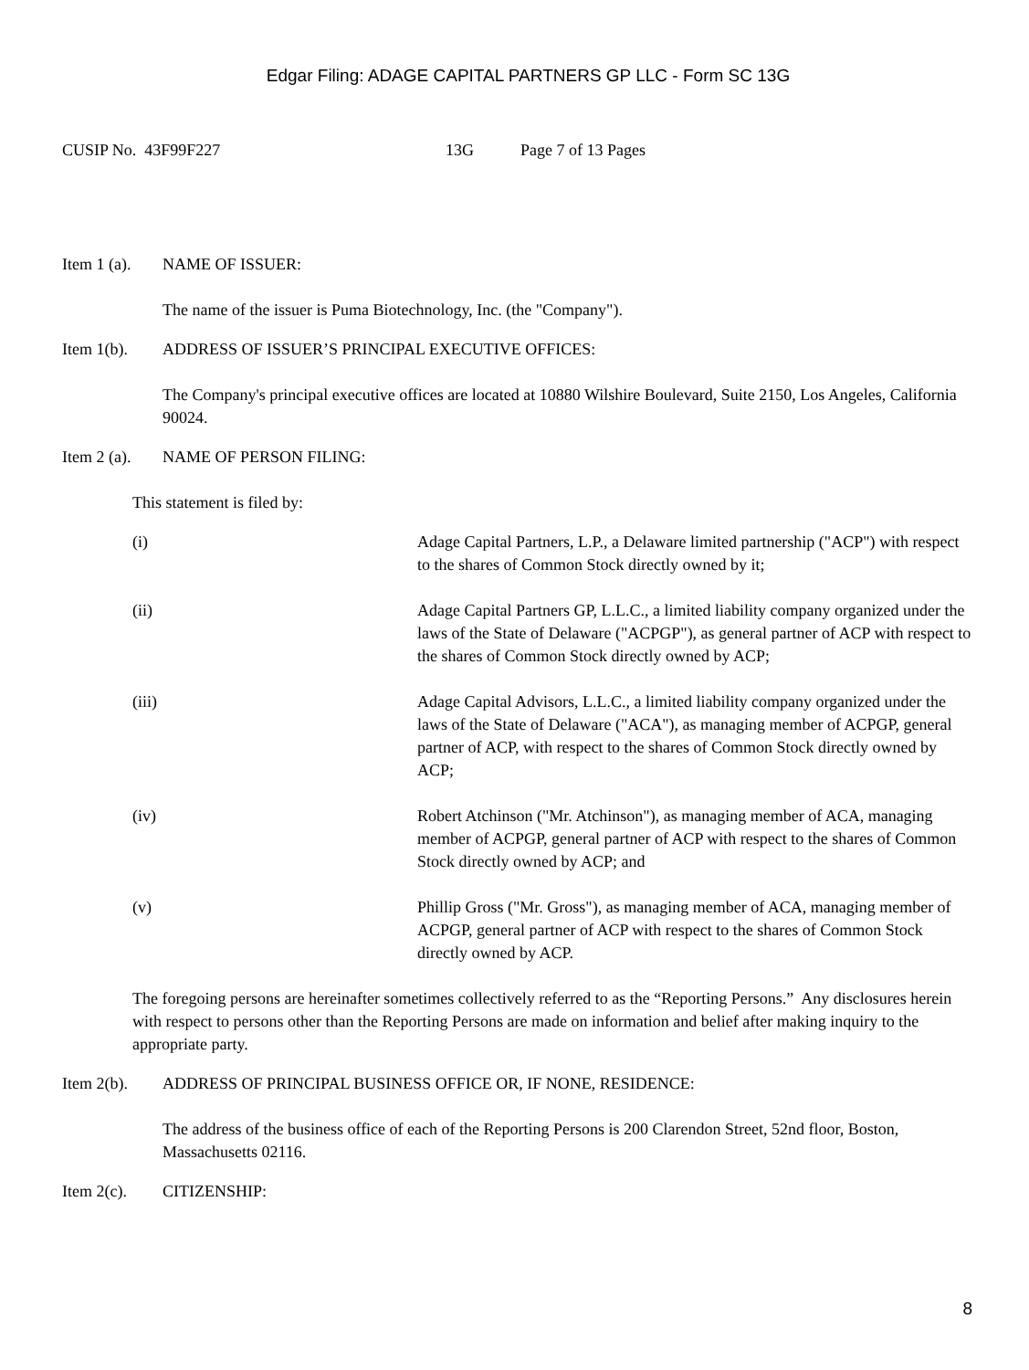Edgar Filing: ADAGE CAPITAL PARTNERS GP LLC - Form SC 13G
CUSIP No. 43F99F227 13G Page 7 of 13 Pages
Item 1 (a). NAME OF ISSUER:
The name of the issuer is Puma Biotechnology, Inc. (the "Company").
Item 1(b). ADDRESS OF ISSUER’S PRINCIPAL EXECUTIVE OFFICES:
The Company's principal executive offices are located at 10880 Wilshire Boulevard, Suite 2150, Los Angeles, California 90024.
Item 2 (a). NAME OF PERSON FILING:
This statement is filed by:
(i) Adage Capital Partners, L.P., a Delaware limited partnership ("ACP") with respect to the shares of Common Stock directly owned by it;
(ii) Adage Capital Partners GP, L.L.C., a limited liability company organized under the laws of the State of Delaware ("ACPGP"), as general partner of ACP with respect to the shares of Common Stock directly owned by ACP;
(iii) Adage Capital Advisors, L.L.C., a limited liability company organized under the laws of the State of Delaware ("ACA"), as managing member of ACPGP, general partner of ACP, with respect to the shares of Common Stock directly owned by ACP;
(iv) Robert Atchinson ("Mr. Atchinson"), as managing member of ACA, managing member of ACPGP, general partner of ACP with respect to the shares of Common Stock directly owned by ACP; and
(v) Phillip Gross ("Mr. Gross"), as managing member of ACA, managing member of ACPGP, general partner of ACP with respect to the shares of Common Stock directly owned by ACP.
The foregoing persons are hereinafter sometimes collectively referred to as the “Reporting Persons.” Any disclosures herein with respect to persons other than the Reporting Persons are made on information and belief after making inquiry to the appropriate party.
Item 2(b). ADDRESS OF PRINCIPAL BUSINESS OFFICE OR, IF NONE, RESIDENCE:
The address of the business office of each of the Reporting Persons is 200 Clarendon Street, 52nd floor, Boston, Massachusetts 02116.
Item 2(c). CITIZENSHIP:
8